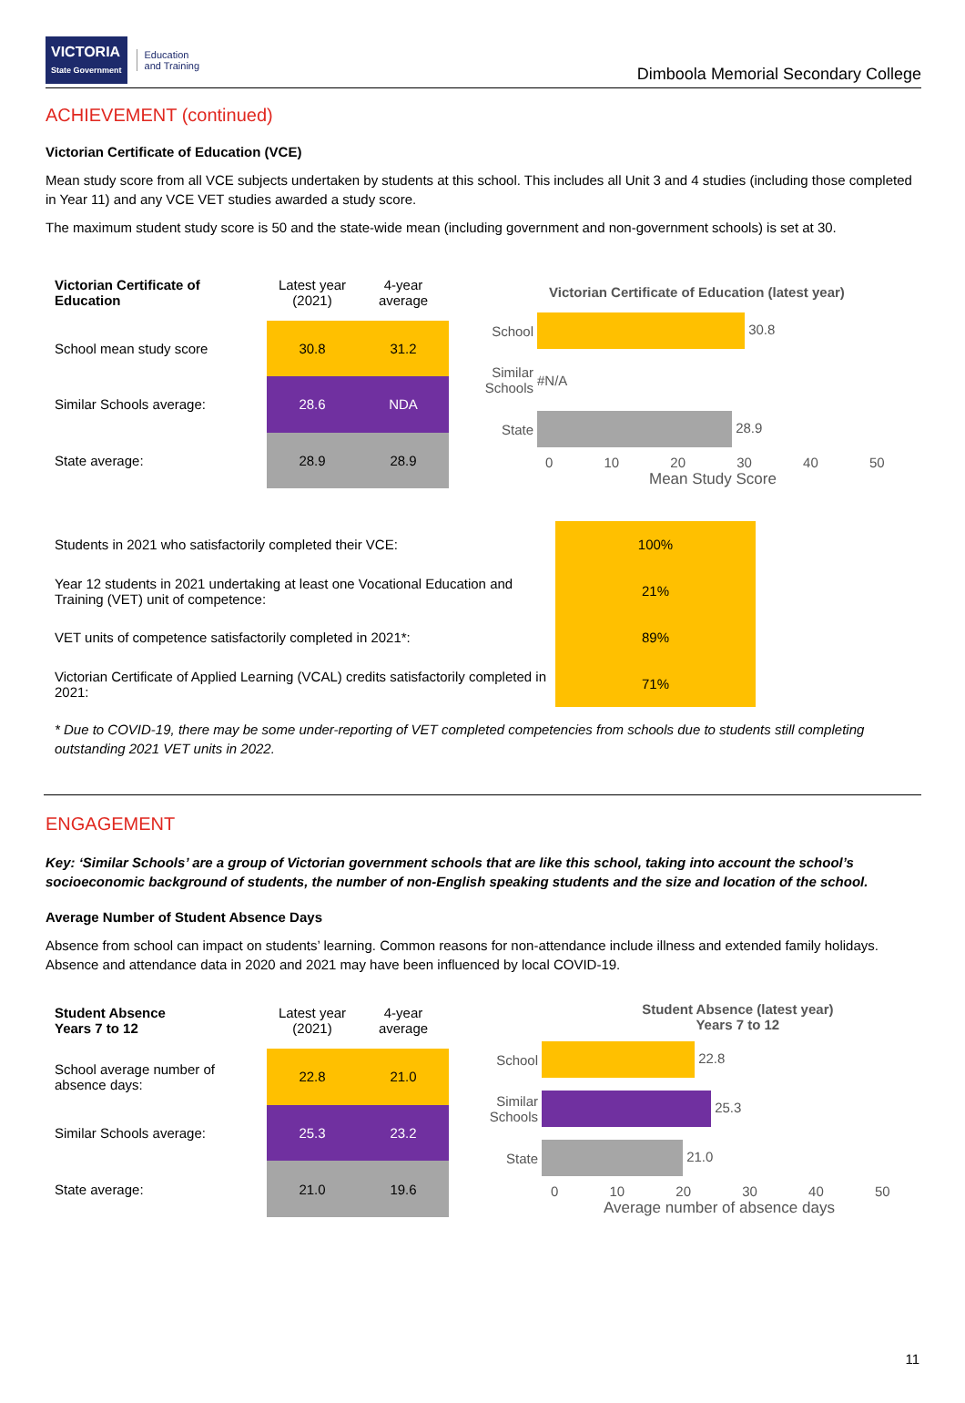VICTORIA
State Government
Education
and Training
Dimboola Memorial Secondary College
ACHIEVEMENT (continued)
Victorian Certificate of Education (VCE)
Mean study score from all VCE subjects undertaken by students at this school. This includes all Unit 3 and 4 studies (including those completed in Year 11) and any VCE VET studies awarded a study score.
The maximum student study score is 50 and the state-wide mean (including government and non-government schools) is set at 30.
| Victorian Certificate of Education | Latest year (2021) | 4-year average |
| School mean study score | 30.8 | 31.2 |
| Similar Schools average: | 28.6 | NDA |
| State average: | 28.9 | 28.9 |
Victorian Certificate of Education (latest year)
| School | 30.8 |
| Similar Schools | #N/A |
| State | 28.9 |
0 10 20 30 40 50
Mean Study Score
| Students in 2021 who satisfactorily completed their VCE: | 100% |
| Year 12 students in 2021 undertaking at least one Vocational Education and Training (VET) unit of competence: | 21% |
| VET units of competence satisfactorily completed in 2021*: | 89% |
| Victorian Certificate of Applied Learning (VCAL) credits satisfactorily completed in 2021: | 71% |
* Due to COVID-19, there may be some under-reporting of VET completed competencies from schools due to students still completing outstanding 2021 VET units in 2022.
ENGAGEMENT
Key: ‘Similar Schools’ are a group of Victorian government schools that are like this school, taking into account the school’s socioeconomic background of students, the number of non-English speaking students and the size and location of the school.
Average Number of Student Absence Days
Absence from school can impact on students’ learning. Common reasons for non-attendance include illness and extended family holidays. Absence and attendance data in 2020 and 2021 may have been influenced by local COVID-19.
| Student Absence Years 7 to 12 | Latest year (2021) | 4-year average |
| School average number of absence days: | 22.8 | 21.0 |
| Similar Schools average: | 25.3 | 23.2 |
| State average: | 21.0 | 19.6 |
Student Absence (latest year)
Years 7 to 12
| School | 22.8 |
| Similar Schools | 25.3 |
| State | 21.0 |
0 10 20 30 40 50
Average number of absence days
11